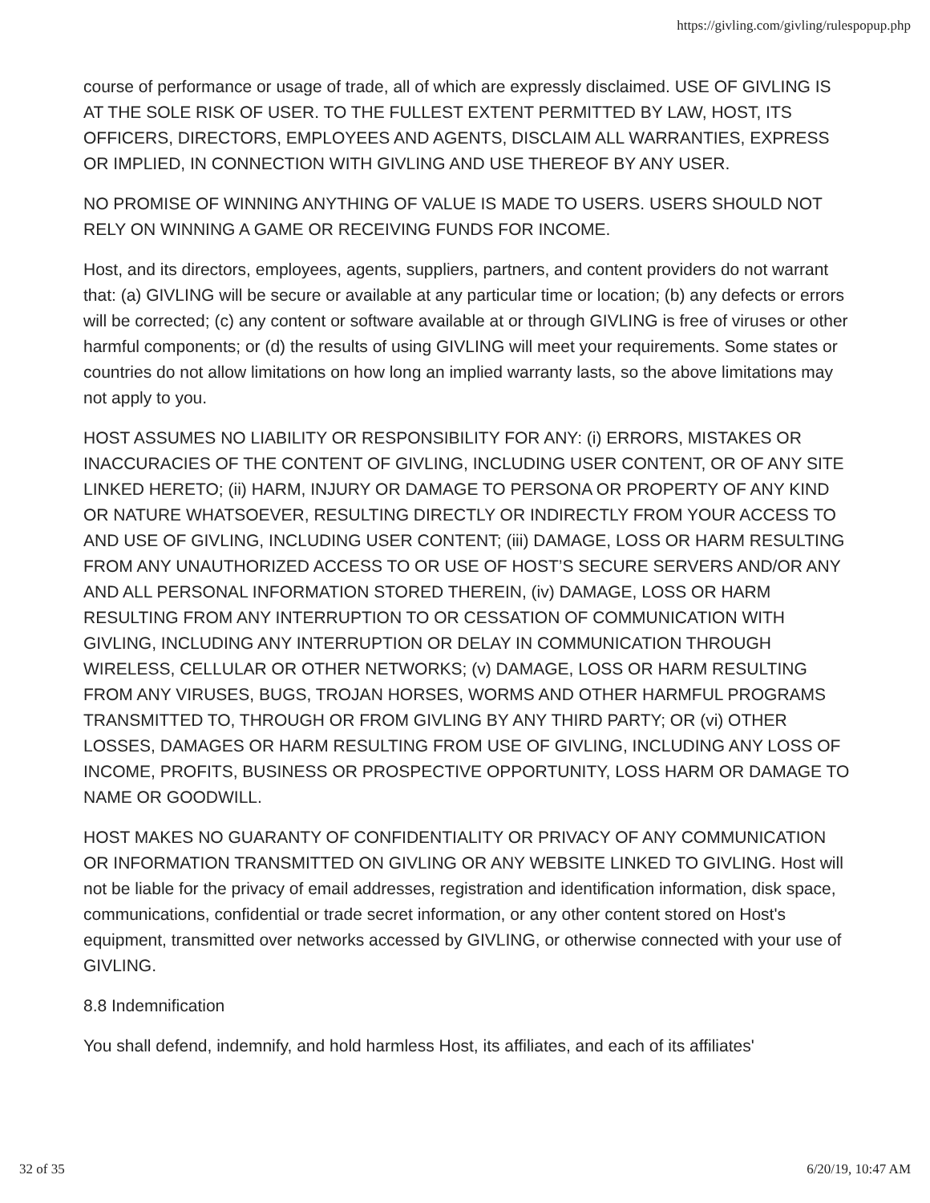https://givling.com/givling/rulespopup.php
course of performance or usage of trade, all of which are expressly disclaimed. USE OF GIVLING IS AT THE SOLE RISK OF USER. TO THE FULLEST EXTENT PERMITTED BY LAW, HOST, ITS OFFICERS, DIRECTORS, EMPLOYEES AND AGENTS, DISCLAIM ALL WARRANTIES, EXPRESS OR IMPLIED, IN CONNECTION WITH GIVLING AND USE THEREOF BY ANY USER.
NO PROMISE OF WINNING ANYTHING OF VALUE IS MADE TO USERS. USERS SHOULD NOT RELY ON WINNING A GAME OR RECEIVING FUNDS FOR INCOME.
Host, and its directors, employees, agents, suppliers, partners, and content providers do not warrant that: (a) GIVLING will be secure or available at any particular time or location; (b) any defects or errors will be corrected; (c) any content or software available at or through GIVLING is free of viruses or other harmful components; or (d) the results of using GIVLING will meet your requirements. Some states or countries do not allow limitations on how long an implied warranty lasts, so the above limitations may not apply to you.
HOST ASSUMES NO LIABILITY OR RESPONSIBILITY FOR ANY: (i) ERRORS, MISTAKES OR INACCURACIES OF THE CONTENT OF GIVLING, INCLUDING USER CONTENT, OR OF ANY SITE LINKED HERETO; (ii) HARM, INJURY OR DAMAGE TO PERSONA OR PROPERTY OF ANY KIND OR NATURE WHATSOEVER, RESULTING DIRECTLY OR INDIRECTLY FROM YOUR ACCESS TO AND USE OF GIVLING, INCLUDING USER CONTENT; (iii) DAMAGE, LOSS OR HARM RESULTING FROM ANY UNAUTHORIZED ACCESS TO OR USE OF HOST’S SECURE SERVERS AND/OR ANY AND ALL PERSONAL INFORMATION STORED THEREIN, (iv) DAMAGE, LOSS OR HARM RESULTING FROM ANY INTERRUPTION TO OR CESSATION OF COMMUNICATION WITH GIVLING, INCLUDING ANY INTERRUPTION OR DELAY IN COMMUNICATION THROUGH WIRELESS, CELLULAR OR OTHER NETWORKS; (v) DAMAGE, LOSS OR HARM RESULTING FROM ANY VIRUSES, BUGS, TROJAN HORSES, WORMS AND OTHER HARMFUL PROGRAMS TRANSMITTED TO, THROUGH OR FROM GIVLING BY ANY THIRD PARTY; OR (vi) OTHER LOSSES, DAMAGES OR HARM RESULTING FROM USE OF GIVLING, INCLUDING ANY LOSS OF INCOME, PROFITS, BUSINESS OR PROSPECTIVE OPPORTUNITY, LOSS HARM OR DAMAGE TO NAME OR GOODWILL.
HOST MAKES NO GUARANTY OF CONFIDENTIALITY OR PRIVACY OF ANY COMMUNICATION OR INFORMATION TRANSMITTED ON GIVLING OR ANY WEBSITE LINKED TO GIVLING. Host will not be liable for the privacy of email addresses, registration and identification information, disk space, communications, confidential or trade secret information, or any other content stored on Host's equipment, transmitted over networks accessed by GIVLING, or otherwise connected with your use of GIVLING.
8.8 Indemnification
You shall defend, indemnify, and hold harmless Host, its affiliates, and each of its affiliates'
32 of 35 6/20/19, 10:47 AM